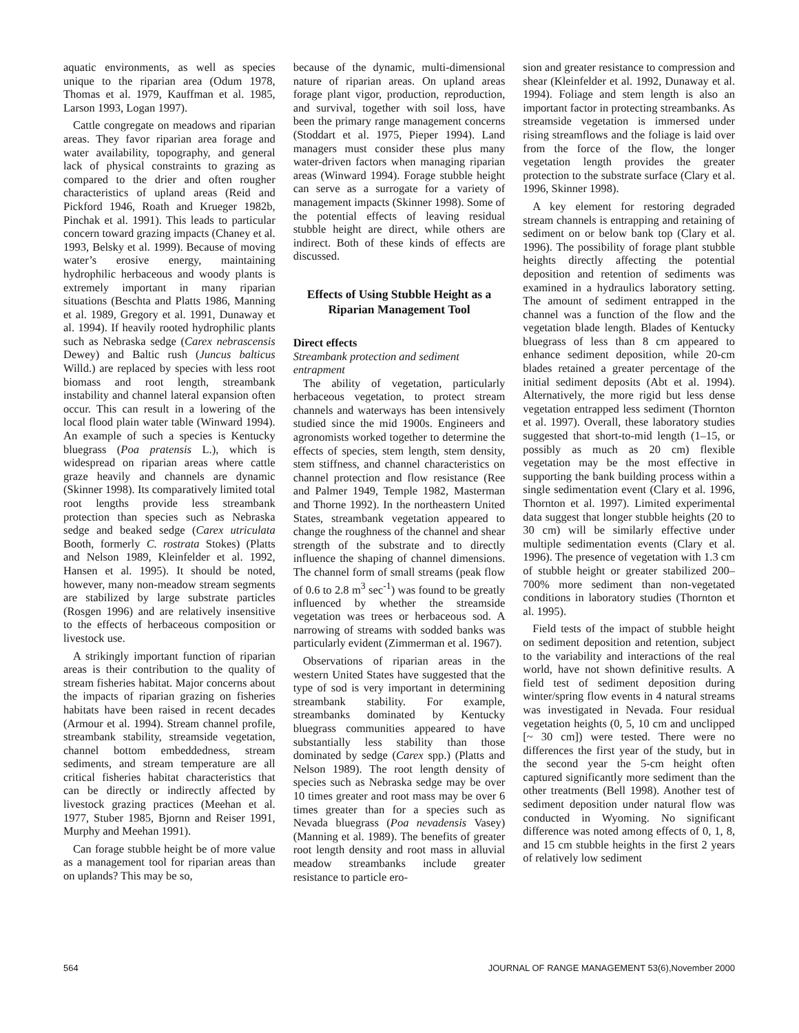aquatic environments, as well as species unique to the riparian area (Odum 1978, Thomas et al. 1979, Kauffman et al. 1985, Larson 1993, Logan 1997).
Cattle congregate on meadows and riparian areas. They favor riparian area forage and water availability, topography, and general lack of physical constraints to grazing as compared to the drier and often rougher characteristics of upland areas (Reid and Pickford 1946, Roath and Krueger 1982b, Pinchak et al. 1991). This leads to particular concern toward grazing impacts (Chaney et al. 1993, Belsky et al. 1999). Because of moving water’s erosive energy, maintaining hydrophilic herbaceous and woody plants is extremely important in many riparian situations (Beschta and Platts 1986, Manning et al. 1989, Gregory et al. 1991, Dunaway et al. 1994). If heavily rooted hydrophilic plants such as Nebraska sedge (Carex nebrascensis Dewey) and Baltic rush (Juncus balticus Willd.) are replaced by species with less root biomass and root length, streambank instability and channel lateral expansion often occur. This can result in a lowering of the local flood plain water table (Winward 1994). An example of such a species is Kentucky bluegrass (Poa pratensis L.), which is widespread on riparian areas where cattle graze heavily and channels are dynamic (Skinner 1998). Its comparatively limited total root lengths provide less streambank protection than species such as Nebraska sedge and beaked sedge (Carex utriculata Booth, formerly C. rostrata Stokes) (Platts and Nelson 1989, Kleinfelder et al. 1992, Hansen et al. 1995). It should be noted, however, many non-meadow stream segments are stabilized by large substrate particles (Rosgen 1996) and are relatively insensitive to the effects of herbaceous composition or livestock use.
A strikingly important function of riparian areas is their contribution to the quality of stream fisheries habitat. Major concerns about the impacts of riparian grazing on fisheries habitats have been raised in recent decades (Armour et al. 1994). Stream channel profile, streambank stability, streamside vegetation, channel bottom embeddedness, stream sediments, and stream temperature are all critical fisheries habitat characteristics that can be directly or indirectly affected by livestock grazing practices (Meehan et al. 1977, Stuber 1985, Bjornn and Reiser 1991, Murphy and Meehan 1991).
Can forage stubble height be of more value as a management tool for riparian areas than on uplands? This may be so,
because of the dynamic, multi-dimensional nature of riparian areas. On upland areas forage plant vigor, production, reproduction, and survival, together with soil loss, have been the primary range management concerns (Stoddart et al. 1975, Pieper 1994). Land managers must consider these plus many water-driven factors when managing riparian areas (Winward 1994). Forage stubble height can serve as a surrogate for a variety of management impacts (Skinner 1998). Some of the potential effects of leaving residual stubble height are direct, while others are indirect. Both of these kinds of effects are discussed.
Effects of Using Stubble Height as a Riparian Management Tool
Direct effects
Streambank protection and sediment entrapment
The ability of vegetation, particularly herbaceous vegetation, to protect stream channels and waterways has been intensively studied since the mid 1900s. Engineers and agronomists worked together to determine the effects of species, stem length, stem density, stem stiffness, and channel characteristics on channel protection and flow resistance (Ree and Palmer 1949, Temple 1982, Masterman and Thorne 1992). In the northeastern United States, streambank vegetation appeared to change the roughness of the channel and shear strength of the substrate and to directly influence the shaping of channel dimensions. The channel form of small streams (peak flow of 0.6 to 2.8 m<sup>3</sup> sec<sup>-1</sup>) was found to be greatly influenced by whether the streamside vegetation was trees or herbaceous sod. A narrowing of streams with sodded banks was particularly evident (Zimmerman et al. 1967).
Observations of riparian areas in the western United States have suggested that the type of sod is very important in determining streambank stability. For example, streambanks dominated by Kentucky bluegrass communities appeared to have substantially less stability than those dominated by sedge (Carex spp.) (Platts and Nelson 1989). The root length density of species such as Nebraska sedge may be over 10 times greater and root mass may be over 6 times greater than for a species such as Nevada bluegrass (Poa nevadensis Vasey) (Manning et al. 1989). The benefits of greater root length density and root mass in alluvial meadow streambanks include greater resistance to particle ero-
sion and greater resistance to compression and shear (Kleinfelder et al. 1992, Dunaway et al. 1994). Foliage and stem length is also an important factor in protecting streambanks. As streamside vegetation is immersed under rising streamflows and the foliage is laid over from the force of the flow, the longer vegetation length provides the greater protection to the substrate surface (Clary et al. 1996, Skinner 1998).
A key element for restoring degraded stream channels is entrapping and retaining of sediment on or below bank top (Clary et al. 1996). The possibility of forage plant stubble heights directly affecting the potential deposition and retention of sediments was examined in a hydraulics laboratory setting. The amount of sediment entrapped in the channel was a function of the flow and the vegetation blade length. Blades of Kentucky bluegrass of less than 8 cm appeared to enhance sediment deposition, while 20-cm blades retained a greater percentage of the initial sediment deposits (Abt et al. 1994). Alternatively, the more rigid but less dense vegetation entrapped less sediment (Thornton et al. 1997). Overall, these laboratory studies suggested that short-to-mid length (1–15, or possibly as much as 20 cm) flexible vegetation may be the most effective in supporting the bank building process within a single sedimentation event (Clary et al. 1996, Thornton et al. 1997). Limited experimental data suggest that longer stubble heights (20 to 30 cm) will be similarly effective under multiple sedimentation events (Clary et al. 1996). The presence of vegetation with 1.3 cm of stubble height or greater stabilized 200–700% more sediment than non-vegetated conditions in laboratory studies (Thornton et al. 1995).
Field tests of the impact of stubble height on sediment deposition and retention, subject to the variability and interactions of the real world, have not shown definitive results. A field test of sediment deposition during winter/spring flow events in 4 natural streams was investigated in Nevada. Four residual vegetation heights (0, 5, 10 cm and unclipped [~ 30 cm]) were tested. There were no differences the first year of the study, but in the second year the 5-cm height often captured significantly more sediment than the other treatments (Bell 1998). Another test of sediment deposition under natural flow was conducted in Wyoming. No significant difference was noted among effects of 0, 1, 8, and 15 cm stubble heights in the first 2 years of relatively low sediment
564 JOURNAL OF RANGE MANAGEMENT 53(6),November 2000